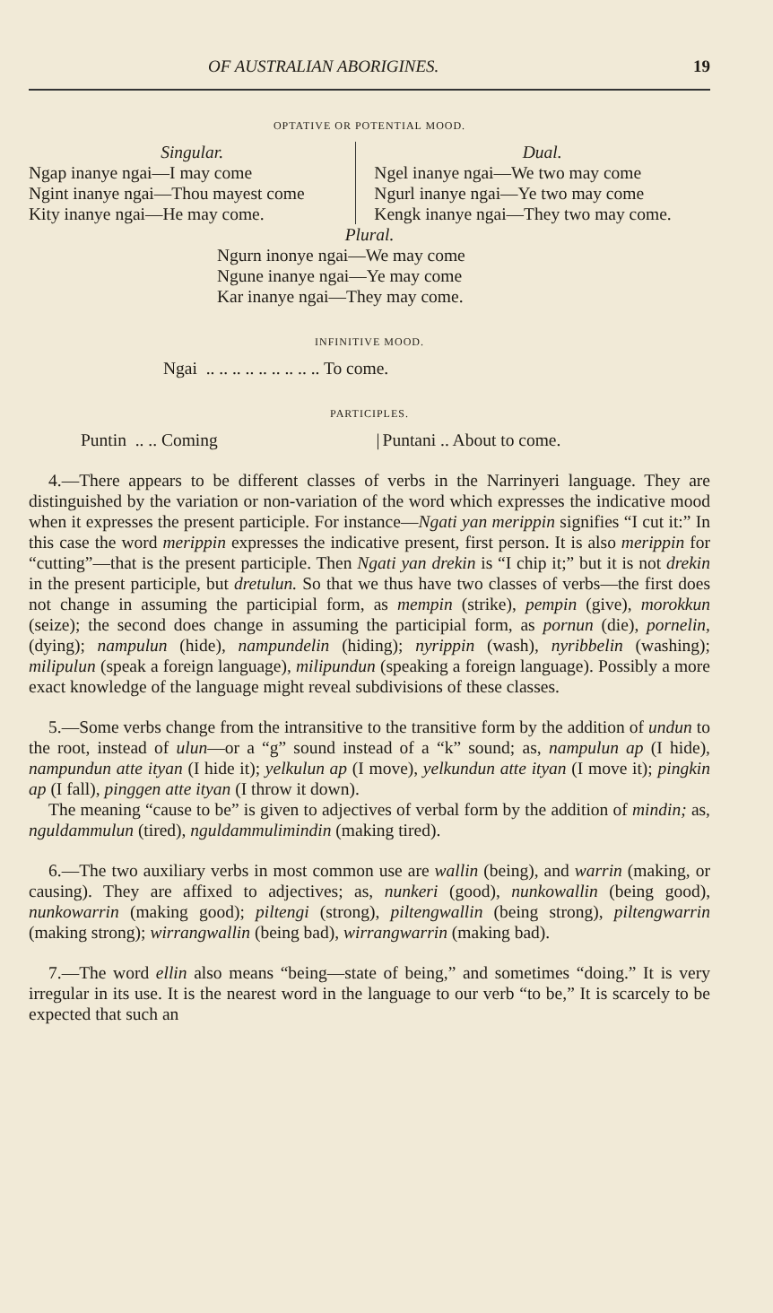OF AUSTRALIAN ABORIGINES. 19
OPTATIVE OR POTENTIAL MOOD.
| Singular. Ngap inanye ngai—I may come Ngint inanye ngai—Thou mayest come Kity inanye ngai—He may come. | Dual. Ngel inanye ngai—We two may come Ngurl inanye ngai—Ye two may come Kengk inanye ngai—They two may come. |
Plural.
Ngurn inonye ngai—We may come
Ngune inanye ngai—Ye may come
Kar inanye ngai—They may come.
INFINITIVE MOOD.
Ngai .. .. .. .. .. .. .. .. .. To come.
PARTICIPLES.
| Puntin .. .. Coming | / | Puntani .. About to come. |
4.—There appears to be different classes of verbs in the Narrinyeri language. They are distinguished by the variation or non-variation of the word which expresses the indicative mood when it expresses the present participle. For instance—Ngati yan merippin signifies “I cut it:” In this case the word merippin expresses the indicative present, first person. It is also merippin for “cutting”—that is the present participle. Then Ngati yan drekin is “I chip it;” but it is not drekin in the present participle, but dretulun. So that we thus have two classes of verbs—the first does not change in assuming the participial form, as mempin (strike), pempin (give), morokkun (seize); the second does change in assuming the participial form, as pornun (die), pornelin, (dying); nampulun (hide), nampundelin (hiding); nyrippin (wash), nyribbelin (washing); milipulun (speak a foreign language), milipundun (speaking a foreign language). Possibly a more exact knowledge of the language might reveal subdivisions of these classes.
5.—Some verbs change from the intransitive to the transitive form by the addition of undun to the root, instead of ulun—or a “g” sound instead of a “k” sound; as, nampulun ap (I hide), nampundun atte ityan (I hide it); yelkulun ap (I move), yelkundun atte ityan (I move it); pingkin ap (I fall), pinggen atte ityan (I throw it down).
The meaning “cause to be” is given to adjectives of verbal form by the addition of mindin; as, nguldammulun (tired), nguldammulimindin (making tired).
6.—The two auxiliary verbs in most common use are wallin (being), and warrin (making, or causing). They are affixed to adjectives; as, nunkeri (good), nunkowallin (being good), nunkowarrin (making good); piltengi (strong), piltengwallin (being strong), piltengwarrin (making strong); wirrangwallin (being bad), wirrangwarrin (making bad).
7.—The word ellin also means “being—state of being,” and sometimes “doing.” It is very irregular in its use. It is the nearest word in the language to our verb “to be,” It is scarcely to be expected that such an